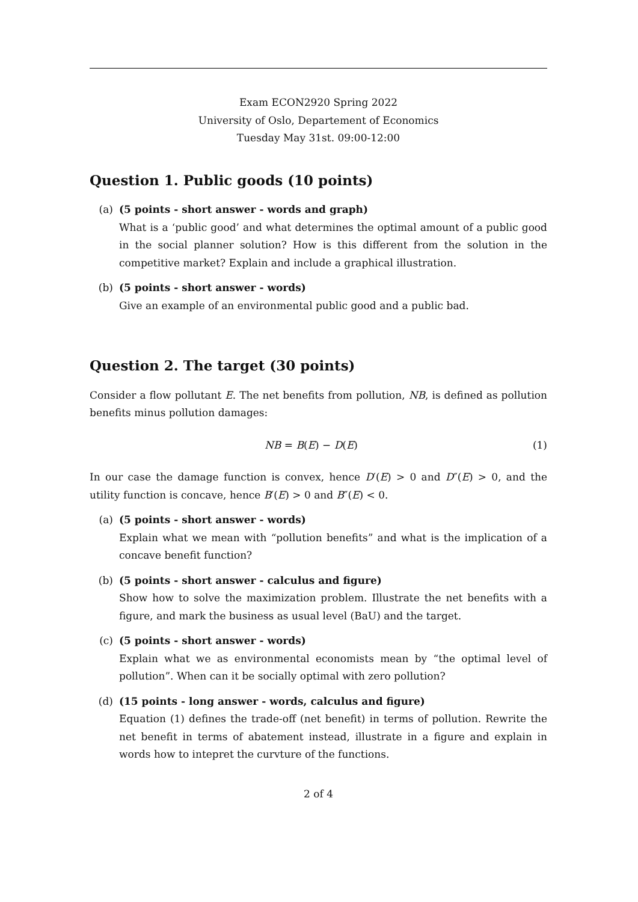Exam ECON2920 Spring 2022
University of Oslo, Departement of Economics
Tuesday May 31st. 09:00-12:00
Question 1. Public goods (10 points)
(a) (5 points - short answer - words and graph)
What is a ‘public good’ and what determines the optimal amount of a public good in the social planner solution? How is this different from the solution in the competitive market? Explain and include a graphical illustration.
(b) (5 points - short answer - words)
Give an example of an environmental public good and a public bad.
Question 2. The target (30 points)
Consider a flow pollutant E. The net benefits from pollution, NB, is defined as pollution benefits minus pollution damages:
NB = B(E) − D(E) (1)
In our case the damage function is convex, hence D′(E) > 0 and D″(E) > 0, and the utility function is concave, hence B′(E) > 0 and B″(E) < 0.
(a) (5 points - short answer - words)
Explain what we mean with “pollution benefits” and what is the implication of a concave benefit function?
(b) (5 points - short answer - calculus and figure)
Show how to solve the maximization problem. Illustrate the net benefits with a figure, and mark the business as usual level (BaU) and the target.
(c) (5 points - short answer - words)
Explain what we as environmental economists mean by “the optimal level of pollution”. When can it be socially optimal with zero pollution?
(d) (15 points - long answer - words, calculus and figure)
Equation (1) defines the trade-off (net benefit) in terms of pollution. Rewrite the net benefit in terms of abatement instead, illustrate in a figure and explain in words how to intepret the curvture of the functions.
2 of 4